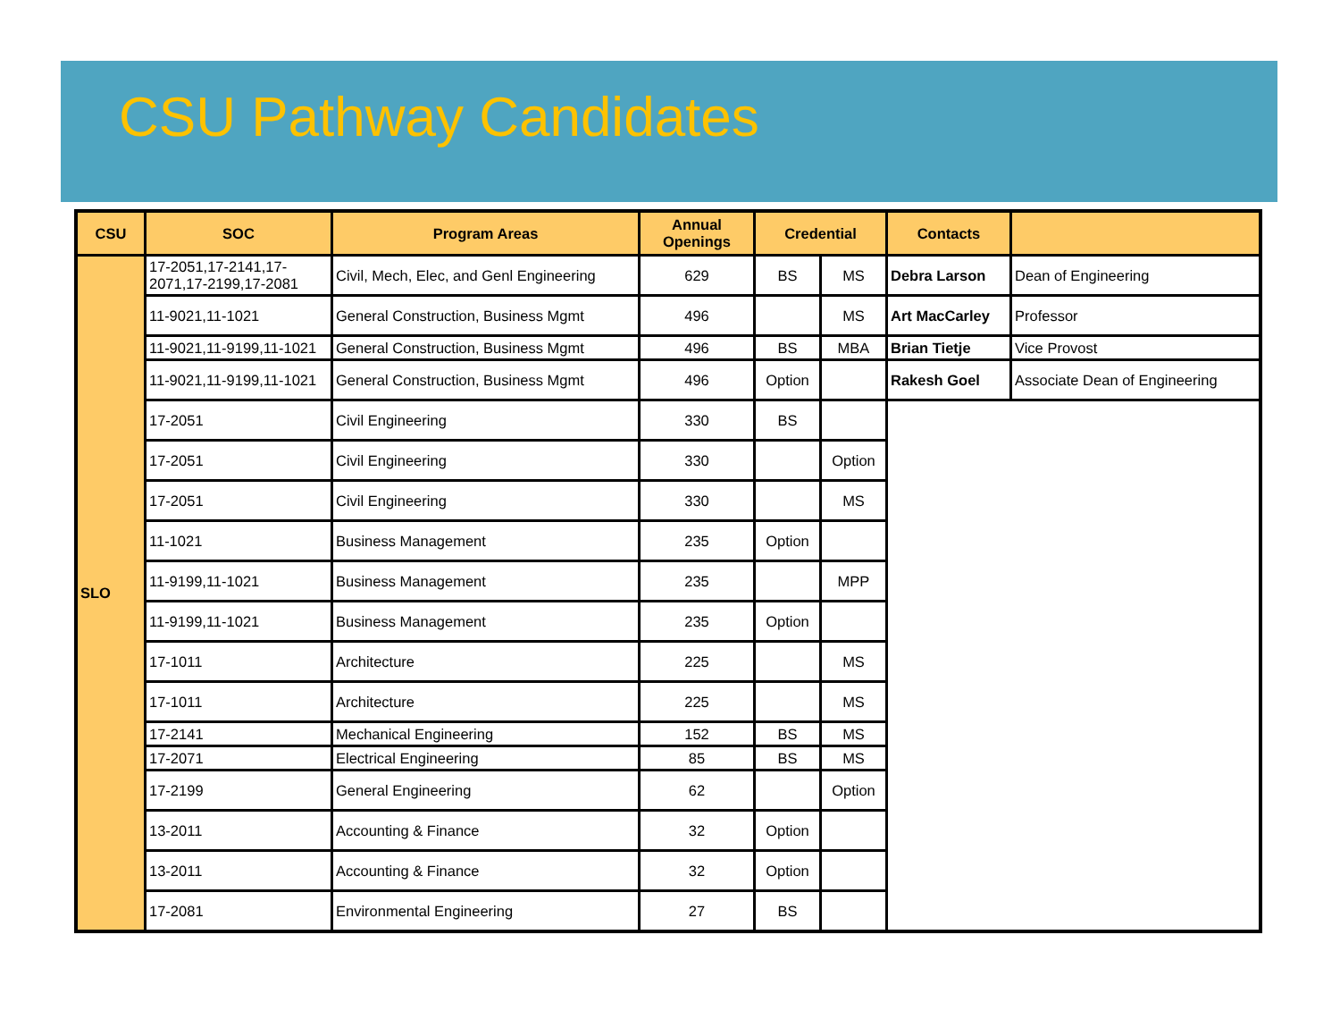CSU Pathway Candidates
| CSU | SOC | Program Areas | Annual Openings | Credential | | Contacts | |
| --- | --- | --- | --- | --- | --- | --- | --- |
| SLO | 17-2051,17-2141,17-2071,17-2199,17-2081 | Civil, Mech, Elec, and Genl Engineering | 629 | BS | MS | Debra Larson | Dean of Engineering |
| | 11-9021,11-1021 | General Construction, Business Mgmt | 496 | | MS | Art MacCarley | Professor |
| | 11-9021,11-9199,11-1021 | General Construction, Business Mgmt | 496 | BS | MBA | Brian Tietje | Vice Provost |
| | 11-9021,11-9199,11-1021 | General Construction, Business Mgmt | 496 | Option | | Rakesh Goel | Associate Dean of Engineering |
| | 17-2051 | Civil Engineering | 330 | BS | | | |
| | 17-2051 | Civil Engineering | 330 | | Option | | |
| | 17-2051 | Civil Engineering | 330 | | MS | | |
| | 11-1021 | Business Management | 235 | Option | | | |
| | 11-9199,11-1021 | Business Management | 235 | | MPP | | |
| | 11-9199,11-1021 | Business Management | 235 | Option | | | |
| | 17-1011 | Architecture | 225 | | MS | | |
| | 17-1011 | Architecture | 225 | | MS | | |
| | 17-2141 | Mechanical Engineering | 152 | BS | MS | | |
| | 17-2071 | Electrical Engineering | 85 | BS | MS | | |
| | 17-2199 | General Engineering | 62 | | Option | | |
| | 13-2011 | Accounting & Finance | 32 | Option | | | |
| | 13-2011 | Accounting & Finance | 32 | Option | | | |
| | 17-2081 | Environmental Engineering | 27 | BS | | | |